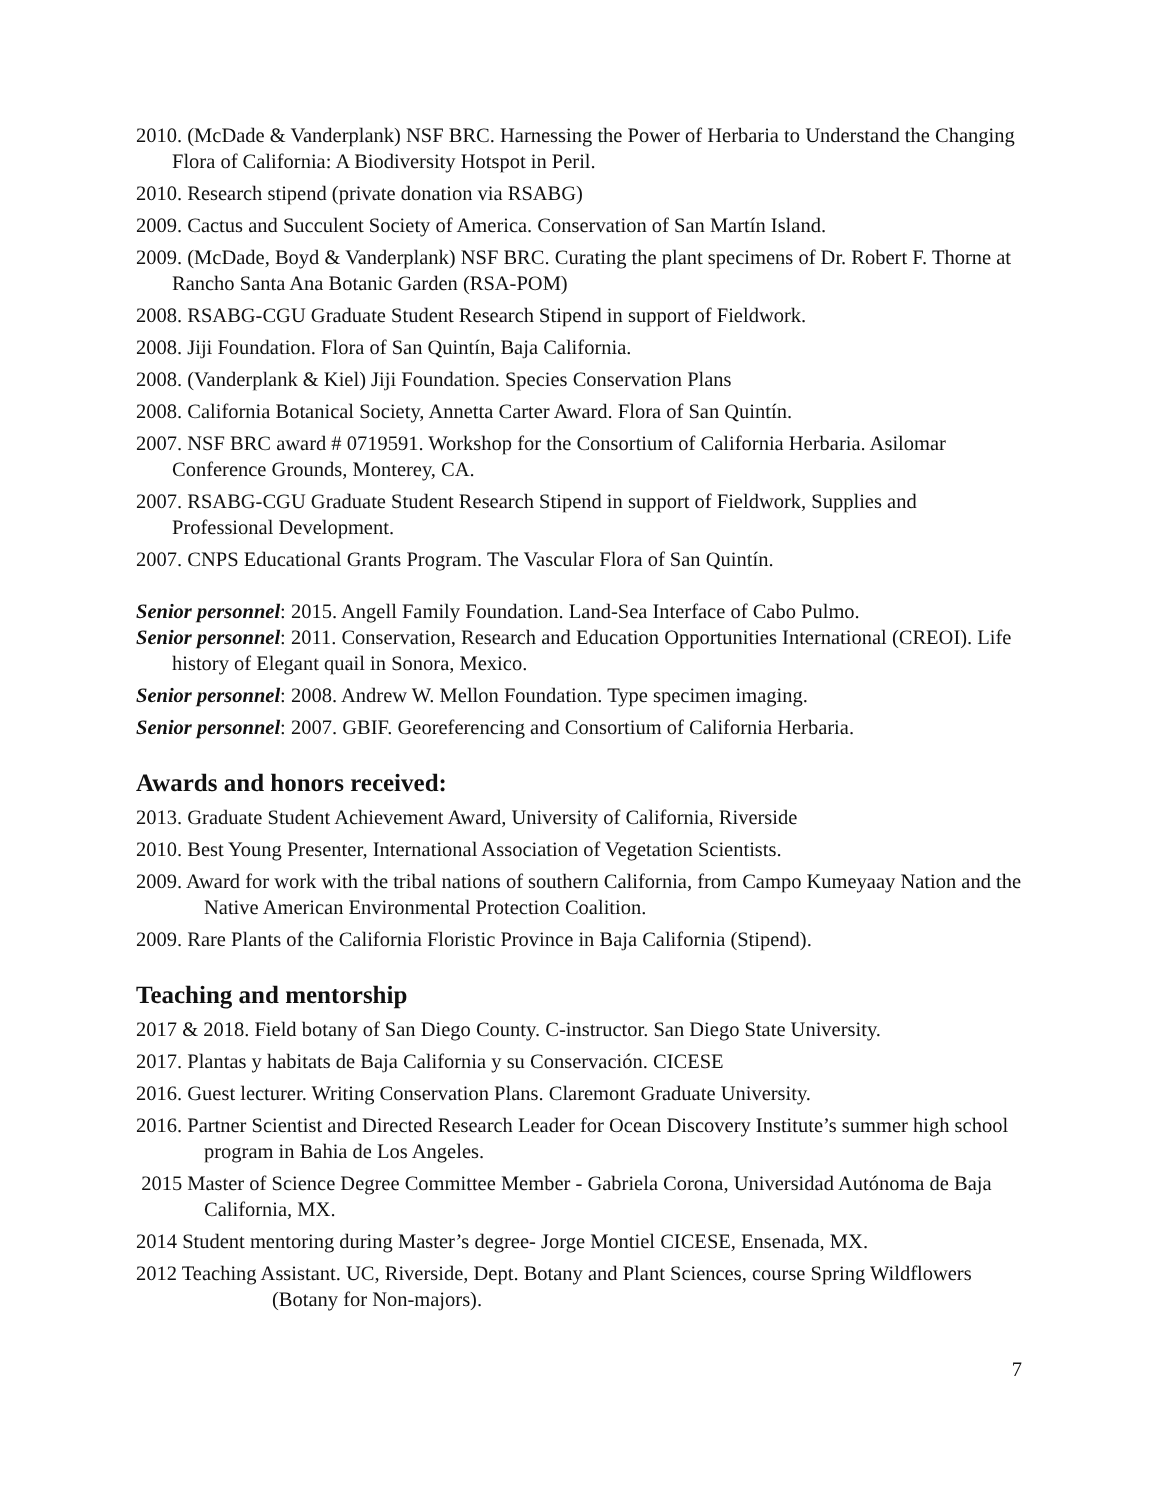2010. (McDade & Vanderplank) NSF BRC. Harnessing the Power of Herbaria to Understand the Changing Flora of California: A Biodiversity Hotspot in Peril.
2010. Research stipend (private donation via RSABG)
2009. Cactus and Succulent Society of America. Conservation of San Martín Island.
2009. (McDade, Boyd & Vanderplank) NSF BRC. Curating the plant specimens of Dr. Robert F. Thorne at Rancho Santa Ana Botanic Garden (RSA-POM)
2008. RSABG-CGU Graduate Student Research Stipend in support of Fieldwork.
2008. Jiji Foundation. Flora of San Quintín, Baja California.
2008. (Vanderplank & Kiel) Jiji Foundation. Species Conservation Plans
2008. California Botanical Society, Annetta Carter Award. Flora of San Quintín.
2007. NSF BRC award # 0719591. Workshop for the Consortium of California Herbaria. Asilomar Conference Grounds, Monterey, CA.
2007. RSABG-CGU Graduate Student Research Stipend in support of Fieldwork, Supplies and Professional Development.
2007. CNPS Educational Grants Program. The Vascular Flora of San Quintín.
Senior personnel: 2015. Angell Family Foundation. Land-Sea Interface of Cabo Pulmo.
Senior personnel: 2011. Conservation, Research and Education Opportunities International (CREOI). Life history of Elegant quail in Sonora, Mexico.
Senior personnel: 2008. Andrew W. Mellon Foundation. Type specimen imaging.
Senior personnel: 2007. GBIF. Georeferencing and Consortium of California Herbaria.
Awards and honors received:
2013. Graduate Student Achievement Award, University of California, Riverside
2010. Best Young Presenter, International Association of Vegetation Scientists.
2009. Award for work with the tribal nations of southern California, from Campo Kumeyaay Nation and the Native American Environmental Protection Coalition.
2009. Rare Plants of the California Floristic Province in Baja California (Stipend).
Teaching and mentorship
2017 & 2018. Field botany of San Diego County. C-instructor. San Diego State University.
2017. Plantas y habitats de Baja California y su Conservación. CICESE
2016. Guest lecturer. Writing Conservation Plans. Claremont Graduate University.
2016. Partner Scientist and Directed Research Leader for Ocean Discovery Institute’s summer high school program in Bahia de Los Angeles.
2015 Master of Science Degree Committee Member - Gabriela Corona, Universidad Autónoma de Baja California, MX.
2014 Student mentoring during Master’s degree- Jorge Montiel CICESE, Ensenada, MX.
2012 Teaching Assistant. UC, Riverside, Dept. Botany and Plant Sciences, course Spring Wildflowers (Botany for Non-majors).
7